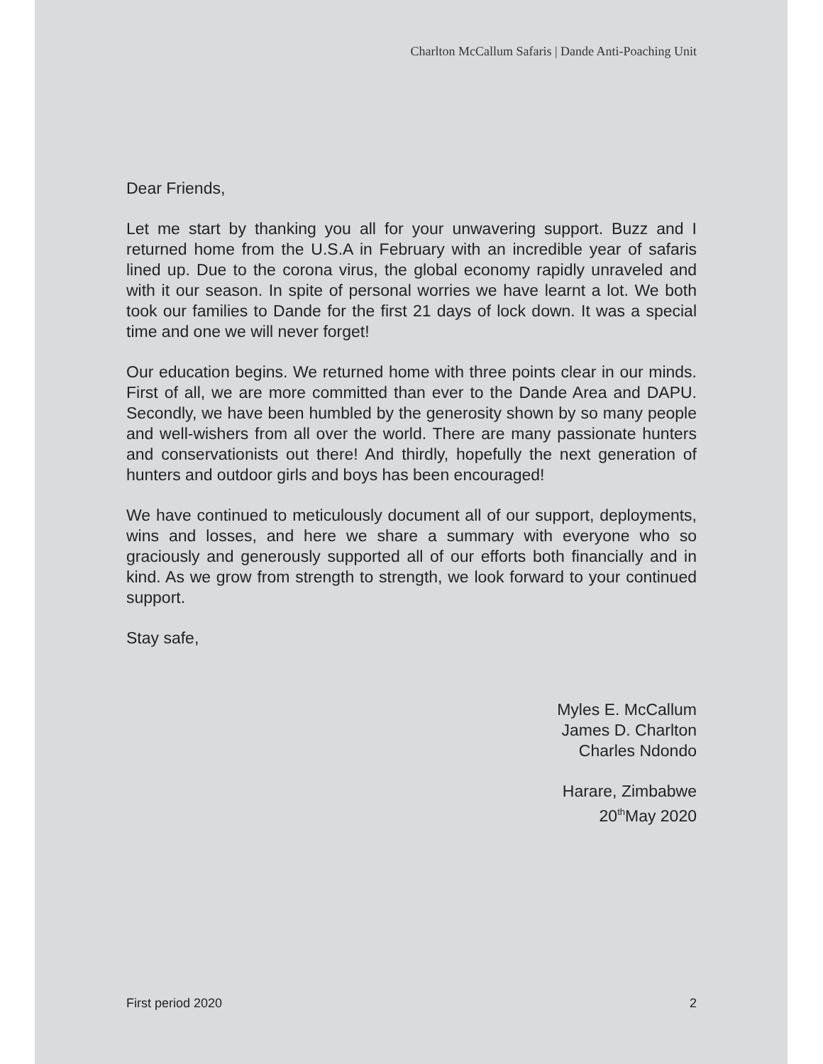Charlton McCallum Safaris | Dande Anti-Poaching Unit
Dear Friends,
Let me start by thanking you all for your unwavering support. Buzz and I returned home from the U.S.A in February with an incredible year of safaris lined up. Due to the corona virus, the global economy rapidly unraveled and with it our season. In spite of personal worries we have learnt a lot. We both took our families to Dande for the first 21 days of lock down. It was a special time and one we will never forget!
Our education begins. We returned home with three points clear in our minds. First of all, we are more committed than ever to the Dande Area and DAPU. Secondly, we have been humbled by the generosity shown by so many people and well-wishers from all over the world. There are many passionate hunters and conservationists out there! And thirdly, hopefully the next generation of hunters and outdoor girls and boys has been encouraged!
We have continued to meticulously document all of our support, deployments, wins and losses, and here we share a summary with everyone who so graciously and generously supported all of our efforts both financially and in kind. As we grow from strength to strength, we look forward to your continued support.
Stay safe,
Myles E. McCallum
James D. Charlton
Charles Ndondo
Harare, Zimbabwe
20<sup>th</sup>May 2020
First period 2020 2